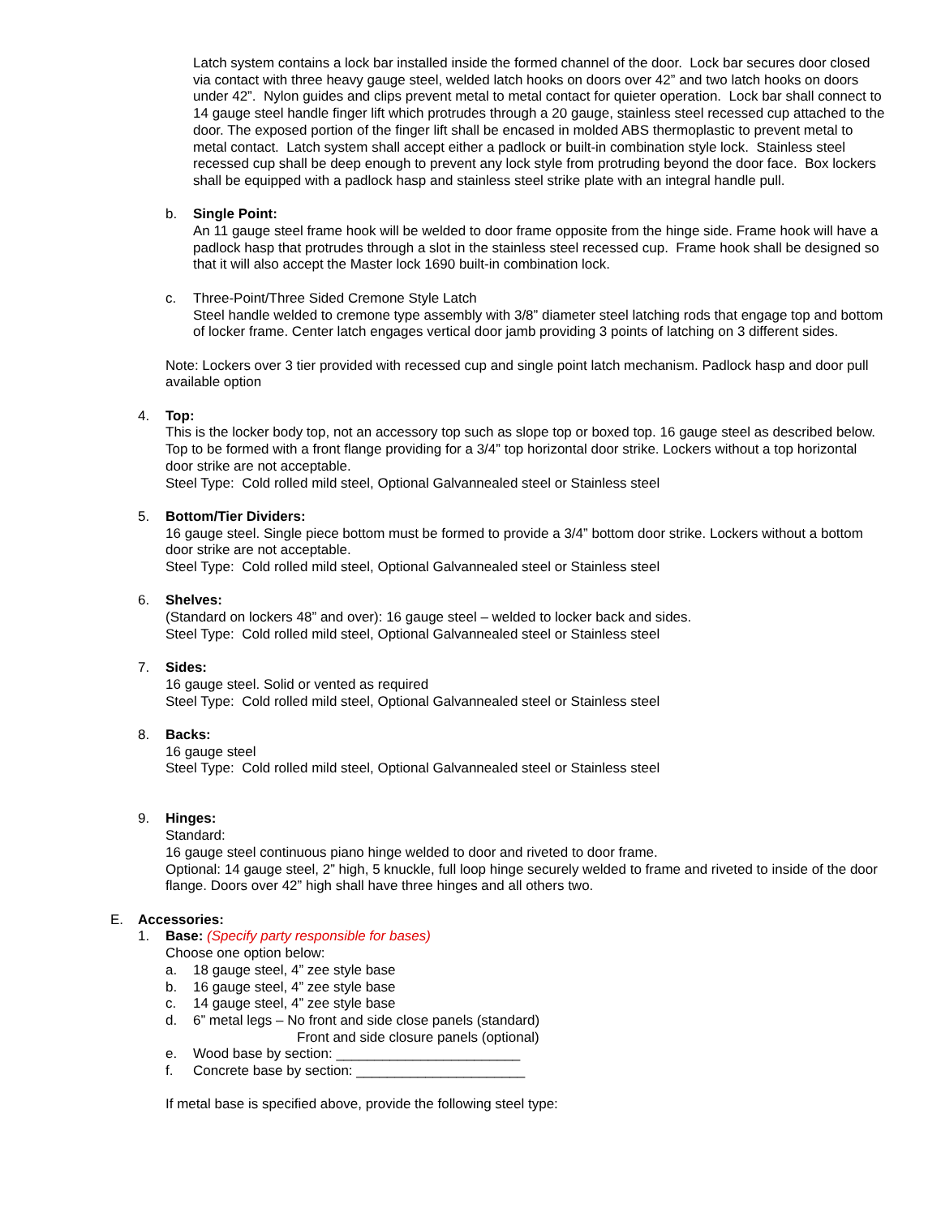Latch system contains a lock bar installed inside the formed channel of the door. Lock bar secures door closed via contact with three heavy gauge steel, welded latch hooks on doors over 42” and two latch hooks on doors under 42”. Nylon guides and clips prevent metal to metal contact for quieter operation. Lock bar shall connect to 14 gauge steel handle finger lift which protrudes through a 20 gauge, stainless steel recessed cup attached to the door. The exposed portion of the finger lift shall be encased in molded ABS thermoplastic to prevent metal to metal contact. Latch system shall accept either a padlock or built-in combination style lock. Stainless steel recessed cup shall be deep enough to prevent any lock style from protruding beyond the door face. Box lockers shall be equipped with a padlock hasp and stainless steel strike plate with an integral handle pull.
b. Single Point:
An 11 gauge steel frame hook will be welded to door frame opposite from the hinge side. Frame hook will have a padlock hasp that protrudes through a slot in the stainless steel recessed cup. Frame hook shall be designed so that it will also accept the Master lock 1690 built-in combination lock.
c. Three-Point/Three Sided Cremone Style Latch
Steel handle welded to cremone type assembly with 3/8” diameter steel latching rods that engage top and bottom of locker frame. Center latch engages vertical door jamb providing 3 points of latching on 3 different sides.
Note: Lockers over 3 tier provided with recessed cup and single point latch mechanism. Padlock hasp and door pull available option
4. Top:
This is the locker body top, not an accessory top such as slope top or boxed top. 16 gauge steel as described below. Top to be formed with a front flange providing for a 3/4” top horizontal door strike. Lockers without a top horizontal door strike are not acceptable.
Steel Type: Cold rolled mild steel, Optional Galvannealed steel or Stainless steel
5. Bottom/Tier Dividers:
16 gauge steel. Single piece bottom must be formed to provide a 3/4” bottom door strike. Lockers without a bottom door strike are not acceptable.
Steel Type: Cold rolled mild steel, Optional Galvannealed steel or Stainless steel
6. Shelves:
(Standard on lockers 48” and over): 16 gauge steel – welded to locker back and sides.
Steel Type: Cold rolled mild steel, Optional Galvannealed steel or Stainless steel
7. Sides:
16 gauge steel. Solid or vented as required
Steel Type: Cold rolled mild steel, Optional Galvannealed steel or Stainless steel
8. Backs:
16 gauge steel
Steel Type: Cold rolled mild steel, Optional Galvannealed steel or Stainless steel
9. Hinges:
Standard:
16 gauge steel continuous piano hinge welded to door and riveted to door frame.
Optional: 14 gauge steel, 2” high, 5 knuckle, full loop hinge securely welded to frame and riveted to inside of the door flange. Doors over 42” high shall have three hinges and all others two.
E. Accessories:
1. Base: (Specify party responsible for bases)
Choose one option below:
a. 18 gauge steel, 4” zee style base
b. 16 gauge steel, 4” zee style base
c. 14 gauge steel, 4” zee style base
d. 6” metal legs – No front and side close panels (standard)
Front and side closure panels (optional)
e. Wood base by section: ________________________
f. Concrete base by section: ______________________
If metal base is specified above, provide the following steel type: